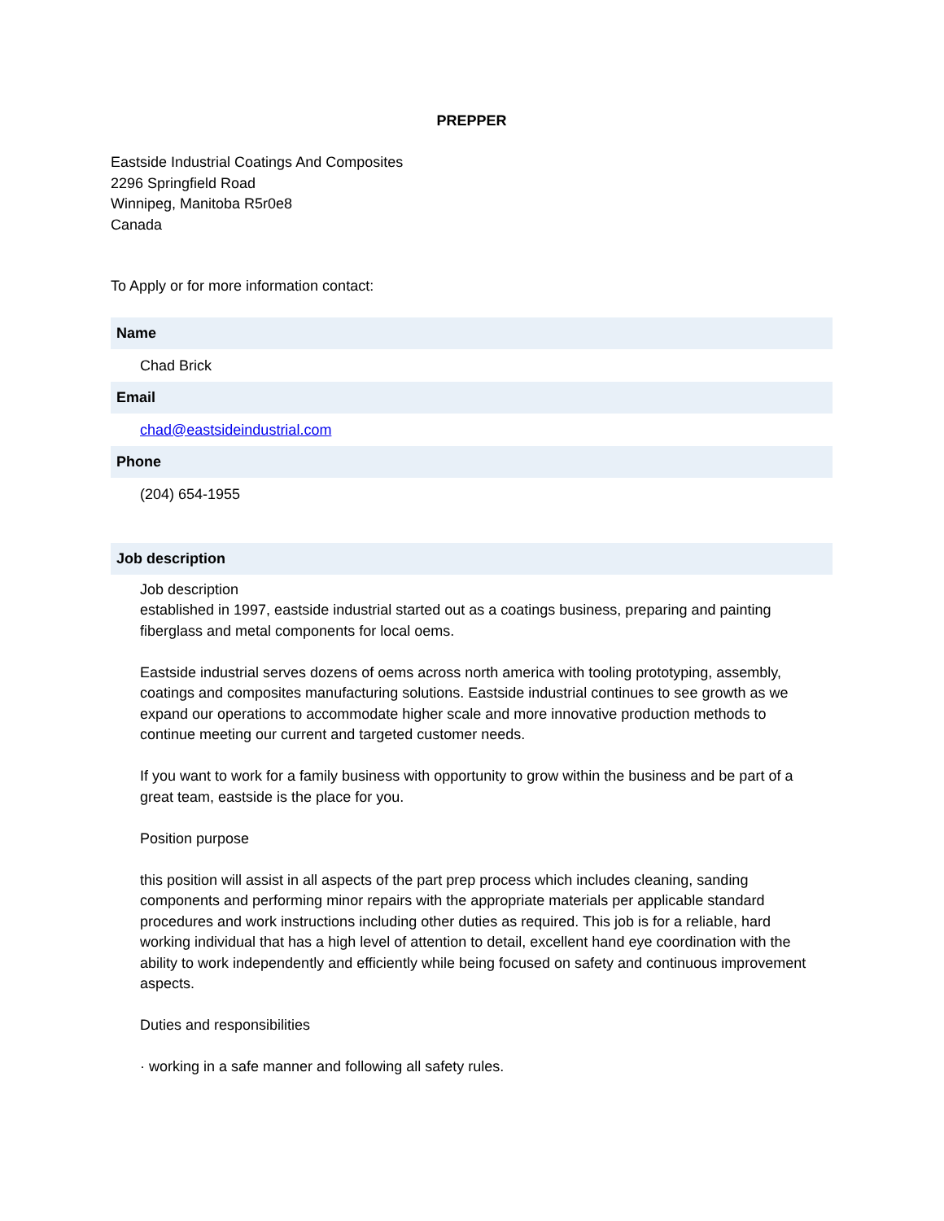PREPPER
Eastside Industrial Coatings And Composites
2296 Springfield Road
Winnipeg, Manitoba R5r0e8
Canada
To Apply or for more information contact:
Name
Chad Brick
Email
chad@eastsideindustrial.com
Phone
(204) 654-1955
Job description
Job description
established in 1997, eastside industrial started out as a coatings business, preparing and painting fiberglass and metal components for local oems.
Eastside industrial serves dozens of oems across north america with tooling prototyping, assembly, coatings and composites manufacturing solutions. Eastside industrial continues to see growth as we expand our operations to accommodate higher scale and more innovative production methods to continue meeting our current and targeted customer needs.
If you want to work for a family business with opportunity to grow within the business and be part of a great team, eastside is the place for you.
Position purpose
this position will assist in all aspects of the part prep process which includes cleaning, sanding components and performing minor repairs with the appropriate materials per applicable standard procedures and work instructions including other duties as required. This job is for a reliable, hard working individual that has a high level of attention to detail, excellent hand eye coordination with the ability to work independently and efficiently while being focused on safety and continuous improvement aspects.
Duties and responsibilities
· working in a safe manner and following all safety rules.